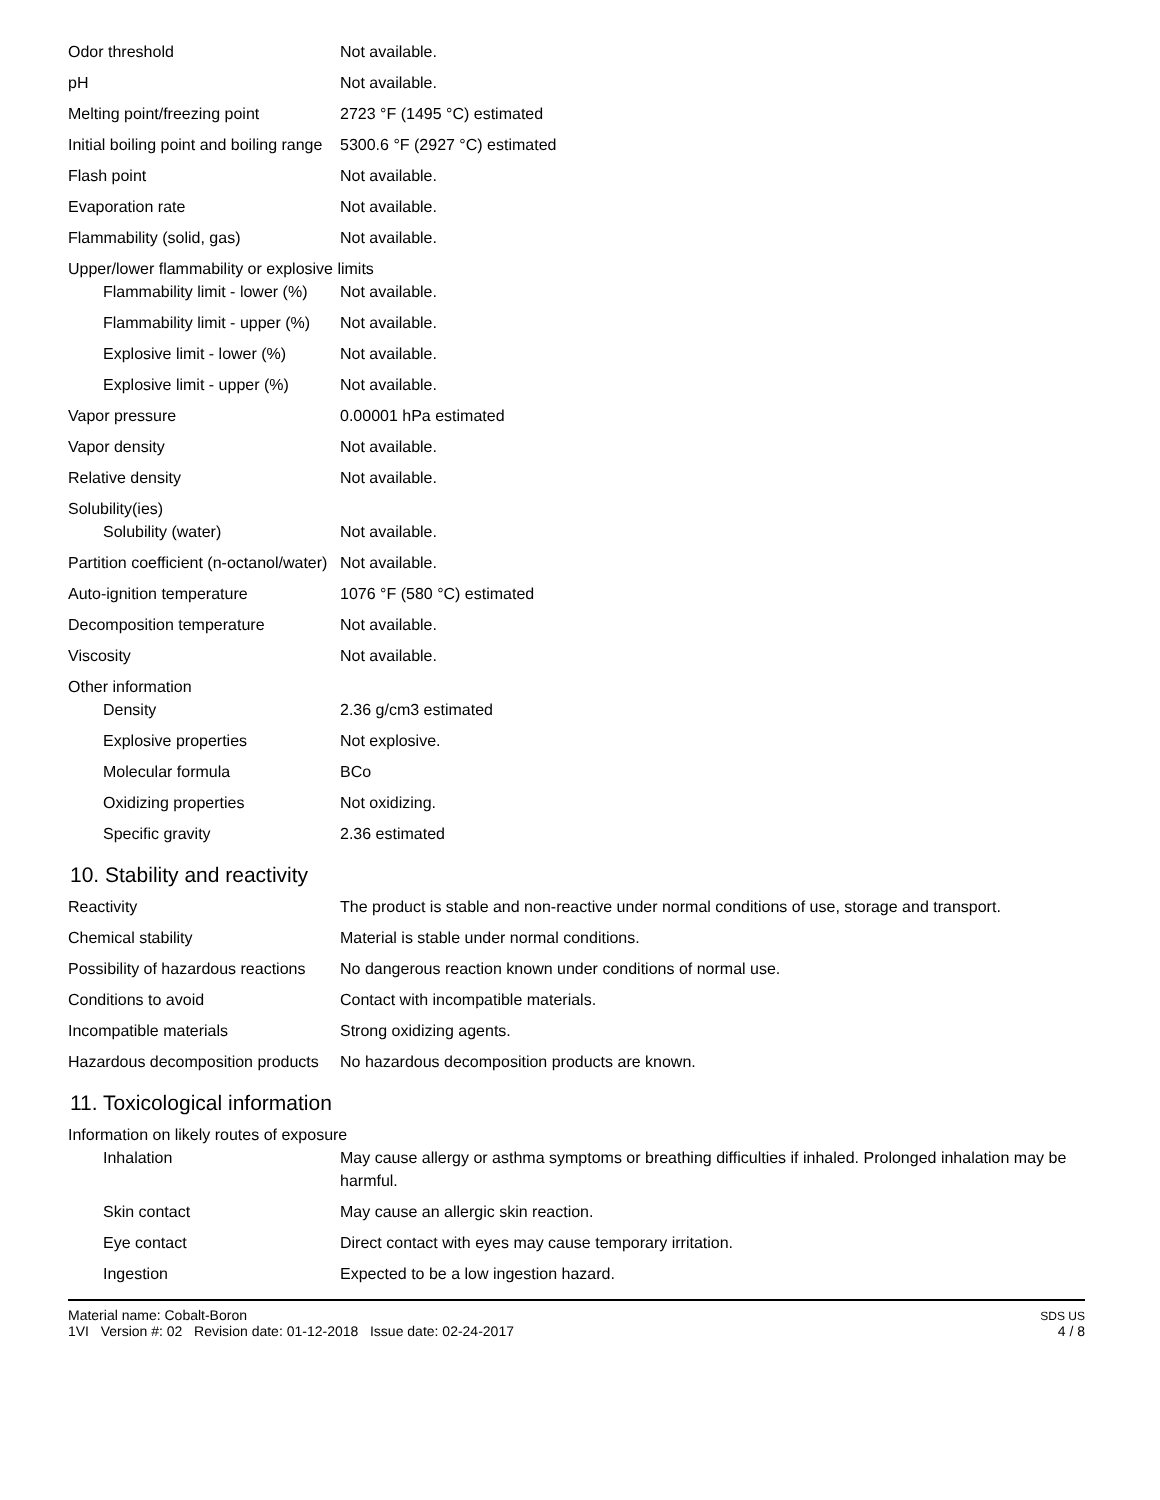| Odor threshold | Not available. |
| pH | Not available. |
| Melting point/freezing point | 2723 °F (1495 °C) estimated |
| Initial boiling point and boiling range | 5300.6 °F (2927 °C) estimated |
| Flash point | Not available. |
| Evaporation rate | Not available. |
| Flammability (solid, gas) | Not available. |
| Upper/lower flammability or explosive limits | |
| Flammability limit - lower (%) | Not available. |
| Flammability limit - upper (%) | Not available. |
| Explosive limit - lower (%) | Not available. |
| Explosive limit - upper (%) | Not available. |
| Vapor pressure | 0.00001 hPa estimated |
| Vapor density | Not available. |
| Relative density | Not available. |
| Solubility(ies) | |
| Solubility (water) | Not available. |
| Partition coefficient (n-octanol/water) | Not available. |
| Auto-ignition temperature | 1076 °F (580 °C) estimated |
| Decomposition temperature | Not available. |
| Viscosity | Not available. |
| Other information | |
| Density | 2.36 g/cm3 estimated |
| Explosive properties | Not explosive. |
| Molecular formula | BCo |
| Oxidizing properties | Not oxidizing. |
| Specific gravity | 2.36 estimated |
10. Stability and reactivity
| Reactivity | The product is stable and non-reactive under normal conditions of use, storage and transport. |
| Chemical stability | Material is stable under normal conditions. |
| Possibility of hazardous reactions | No dangerous reaction known under conditions of normal use. |
| Conditions to avoid | Contact with incompatible materials. |
| Incompatible materials | Strong oxidizing agents. |
| Hazardous decomposition products | No hazardous decomposition products are known. |
11. Toxicological information
| Information on likely routes of exposure | |
| Inhalation | May cause allergy or asthma symptoms or breathing difficulties if inhaled. Prolonged inhalation may be harmful. |
| Skin contact | May cause an allergic skin reaction. |
| Eye contact | Direct contact with eyes may cause temporary irritation. |
| Ingestion | Expected to be a low ingestion hazard. |
Material name: Cobalt-Boron
1VI Version #: 02 Revision date: 01-12-2018 Issue date: 02-24-2017
SDS US
4 / 8